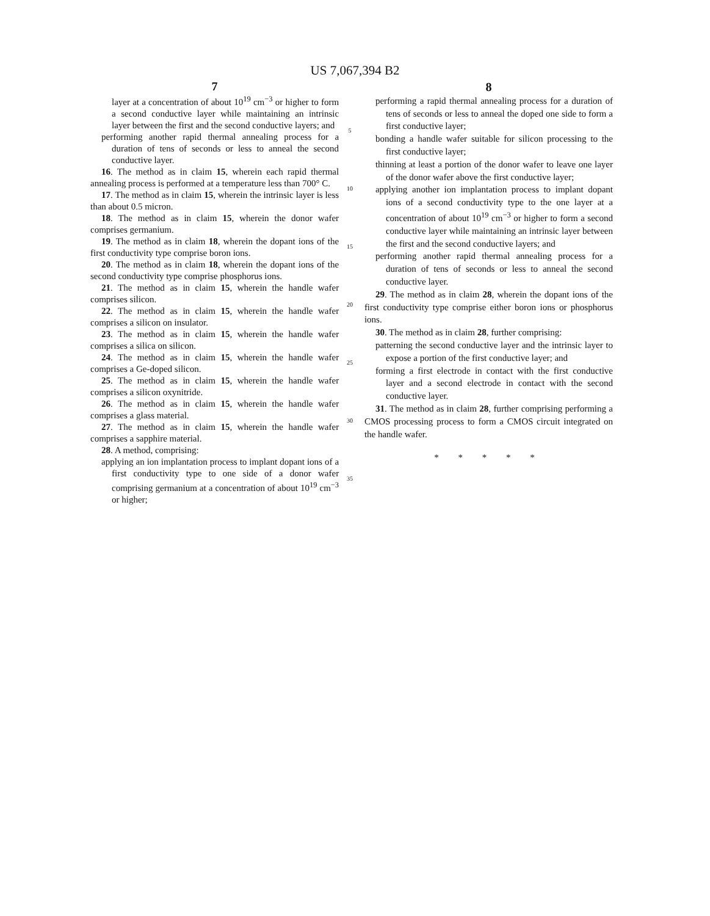US 7,067,394 B2
7
layer at a concentration of about 10<sup>19</sup> cm<sup>−3</sup> or higher to form a second conductive layer while maintaining an intrinsic layer between the first and the second conductive layers; and
performing another rapid thermal annealing process for a duration of tens of seconds or less to anneal the second conductive layer.
16. The method as in claim 15, wherein each rapid thermal annealing process is performed at a temperature less than 700° C.
17. The method as in claim 15, wherein the intrinsic layer is less than about 0.5 micron.
18. The method as in claim 15, wherein the donor wafer comprises germanium.
19. The method as in claim 18, wherein the dopant ions of the first conductivity type comprise boron ions.
20. The method as in claim 18, wherein the dopant ions of the second conductivity type comprise phosphorus ions.
21. The method as in claim 15, wherein the handle wafer comprises silicon.
22. The method as in claim 15, wherein the handle wafer comprises a silicon on insulator.
23. The method as in claim 15, wherein the handle wafer comprises a silica on silicon.
24. The method as in claim 15, wherein the handle wafer comprises a Ge-doped silicon.
25. The method as in claim 15, wherein the handle wafer comprises a silicon oxynitride.
26. The method as in claim 15, wherein the handle wafer comprises a glass material.
27. The method as in claim 15, wherein the handle wafer comprises a sapphire material.
28. A method, comprising:
applying an ion implantation process to implant dopant ions of a first conductivity type to one side of a donor wafer comprising germanium at a concentration of about 10<sup>19</sup> cm<sup>−3</sup> or higher;
5
10
15
20
25
30
35
8
performing a rapid thermal annealing process for a duration of tens of seconds or less to anneal the doped one side to form a first conductive layer;
bonding a handle wafer suitable for silicon processing to the first conductive layer;
thinning at least a portion of the donor wafer to leave one layer of the donor wafer above the first conductive layer;
applying another ion implantation process to implant dopant ions of a second conductivity type to the one layer at a concentration of about 10<sup>19</sup> cm<sup>−3</sup> or higher to form a second conductive layer while maintaining an intrinsic layer between the first and the second conductive layers; and
performing another rapid thermal annealing process for a duration of tens of seconds or less to anneal the second conductive layer.
29. The method as in claim 28, wherein the dopant ions of the first conductivity type comprise either boron ions or phosphorus ions.
30. The method as in claim 28, further comprising:
patterning the second conductive layer and the intrinsic layer to expose a portion of the first conductive layer; and
forming a first electrode in contact with the first conductive layer and a second electrode in contact with the second conductive layer.
31. The method as in claim 28, further comprising performing a CMOS processing process to form a CMOS circuit integrated on the handle wafer.
* * * * *